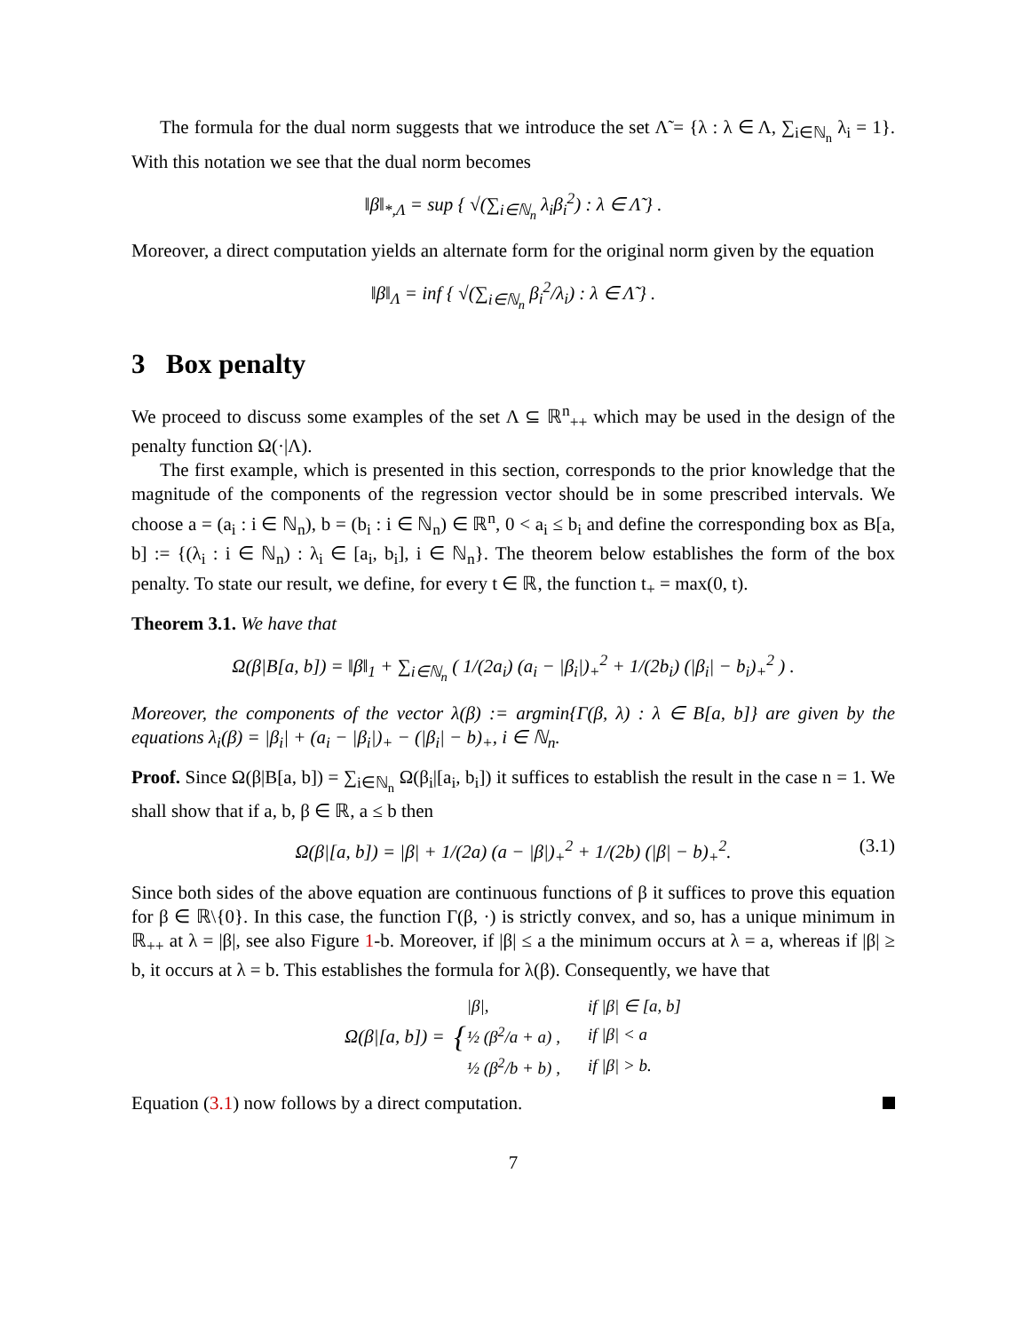The formula for the dual norm suggests that we introduce the set Λ̃ = {λ : λ ∈ Λ, ∑<sub>i∈ℕ<sub>n</sub></sub> λ<sub>i</sub> = 1}. With this notation we see that the dual norm becomes
‖β‖<sub>*,Λ</sub> = sup { √(∑<sub>i∈ℕ<sub>n</sub></sub> λ<sub>i</sub>β<sub>i</sub><sup>2</sup>) : λ ∈ Λ̃ } .
Moreover, a direct computation yields an alternate form for the original norm given by the equation
‖β‖<sub>Λ</sub> = inf { √(∑<sub>i∈ℕ<sub>n</sub></sub> β<sub>i</sub><sup>2</sup>/λ<sub>i</sub>) : λ ∈ Λ̃ } .
3 Box penalty
We proceed to discuss some examples of the set Λ ⊆ ℝ<sup>n</sup><sub>++</sub> which may be used in the design of the penalty function Ω(·|Λ).
The first example, which is presented in this section, corresponds to the prior knowledge that the magnitude of the components of the regression vector should be in some prescribed intervals. We choose a = (a<sub>i</sub> : i ∈ ℕ<sub>n</sub>), b = (b<sub>i</sub> : i ∈ ℕ<sub>n</sub>) ∈ ℝ<sup>n</sup>, 0 < a<sub>i</sub> ≤ b<sub>i</sub> and define the corresponding box as B[a, b] := {(λ<sub>i</sub> : i ∈ ℕ<sub>n</sub>) : λ<sub>i</sub> ∈ [a<sub>i</sub>, b<sub>i</sub>], i ∈ ℕ<sub>n</sub>}. The theorem below establishes the form of the box penalty. To state our result, we define, for every t ∈ ℝ, the function t<sub>+</sub> = max(0, t).
Theorem 3.1. We have that
Ω(β|B[a, b]) = ‖β‖<sub>1</sub> + ∑<sub>i∈ℕ<sub>n</sub></sub> ( 1/(2a<sub>i</sub>) (a<sub>i</sub> − |β<sub>i</sub>|)<sub>+</sub><sup>2</sup> + 1/(2b<sub>i</sub>) (|β<sub>i</sub>| − b<sub>i</sub>)<sub>+</sub><sup>2</sup> ) .
Moreover, the components of the vector λ(β) := argmin{Γ(β, λ) : λ ∈ B[a, b]} are given by the equations λ<sub>i</sub>(β) = |β<sub>i</sub>| + (a<sub>i</sub> − |β<sub>i</sub>|)<sub>+</sub> − (|β<sub>i</sub>| − b)<sub>+</sub>, i ∈ ℕ<sub>n</sub>.
Proof. Since Ω(β|B[a, b]) = ∑<sub>i∈ℕ<sub>n</sub></sub> Ω(β<sub>i</sub>|[a<sub>i</sub>, b<sub>i</sub>]) it suffices to establish the result in the case n = 1. We shall show that if a, b, β ∈ ℝ, a ≤ b then
Ω(β|[a, b]) = |β| + 1/(2a) (a − |β|)<sub>+</sub><sup>2</sup> + 1/(2b) (|β| − b)<sub>+</sub><sup>2</sup>. (3.1)
Since both sides of the above equation are continuous functions of β it suffices to prove this equation for β ∈ ℝ\{0}. In this case, the function Γ(β, ·) is strictly convex, and so, has a unique minimum in ℝ<sub>++</sub> at λ = |β|, see also Figure 1-b. Moreover, if |β| ≤ a the minimum occurs at λ = a, whereas if |β| ≥ b, it occurs at λ = b. This establishes the formula for λ(β). Consequently, we have that
Ω(β|[a, b]) = {
| /β/, | if /β/ ∈ [a, b] |
| ½ (β<sup>2</sup>/a + a) , | if /β/ < a |
| ½ (β<sup>2</sup>/b + b) , | if /β/ > b. |
Equation (3.1) now follows by a direct computation.
7